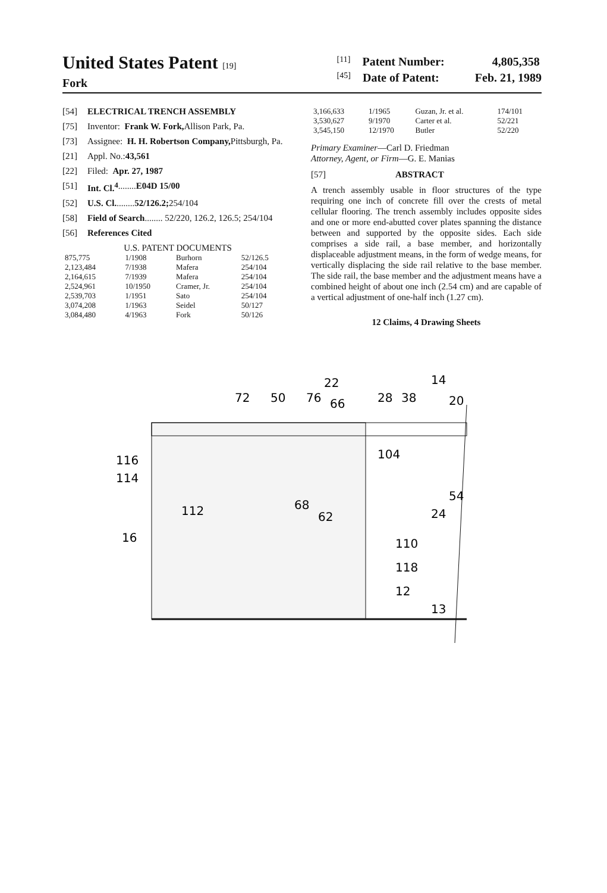United States Patent [19]
Fork
[11] Patent Number: 4,805,358
[45] Date of Patent: Feb. 21, 1989
[54] ELECTRICAL TRENCH ASSEMBLY
[75] Inventor: Frank W. Fork, Allison Park, Pa.
[73] Assignee: H. H. Robertson Company, Pittsburgh, Pa.
[21] Appl. No.: 43,561
[22] Filed: Apr. 27, 1987
[51] Int. Cl.<sup>4</sup> ........ E04D 15/00
[52] U.S. Cl. ........ 52/126.2; 254/104
[58] Field of Search ........ 52/220, 126.2, 126.5; 254/104
[56] References Cited
U.S. PATENT DOCUMENTS
| 875,775 | 1/1908 | Burhorn | 52/126.5 |
| 2,123,484 | 7/1938 | Mafera | 254/104 |
| 2,164,615 | 7/1939 | Mafera | 254/104 |
| 2,524,961 | 10/1950 | Cramer, Jr. | 254/104 |
| 2,539,703 | 1/1951 | Sato | 254/104 |
| 3,074,208 | 1/1963 | Seidel | 50/127 |
| 3,084,480 | 4/1963 | Fork | 50/126 |
| 3,166,633 | 1/1965 | Guzan, Jr. et al. | 174/101 |
| 3,530,627 | 9/1970 | Carter et al. | 52/221 |
| 3,545,150 | 12/1970 | Butler | 52/220 |
Primary Examiner—Carl D. Friedman
Attorney, Agent, or Firm—G. E. Manias
[57] ABSTRACT
A trench assembly usable in floor structures of the type requiring one inch of concrete fill over the crests of metal cellular flooring. The trench assembly includes opposite sides and one or more end-abutted cover plates spanning the distance between and supported by the opposite sides. Each side comprises a side rail, a base member, and horizontally displaceable adjustment means, in the form of wedge means, for vertically displacing the side rail relative to the base member. The side rail, the base member and the adjustment means have a combined height of about one inch (2.54 cm) and are capable of a vertical adjustment of one-half inch (1.27 cm).
12 Claims, 4 Drawing Sheets
72
50
76
22
66
28
38
14
20
116
114
104
54
24
68
112
62
110
118
12
13
16